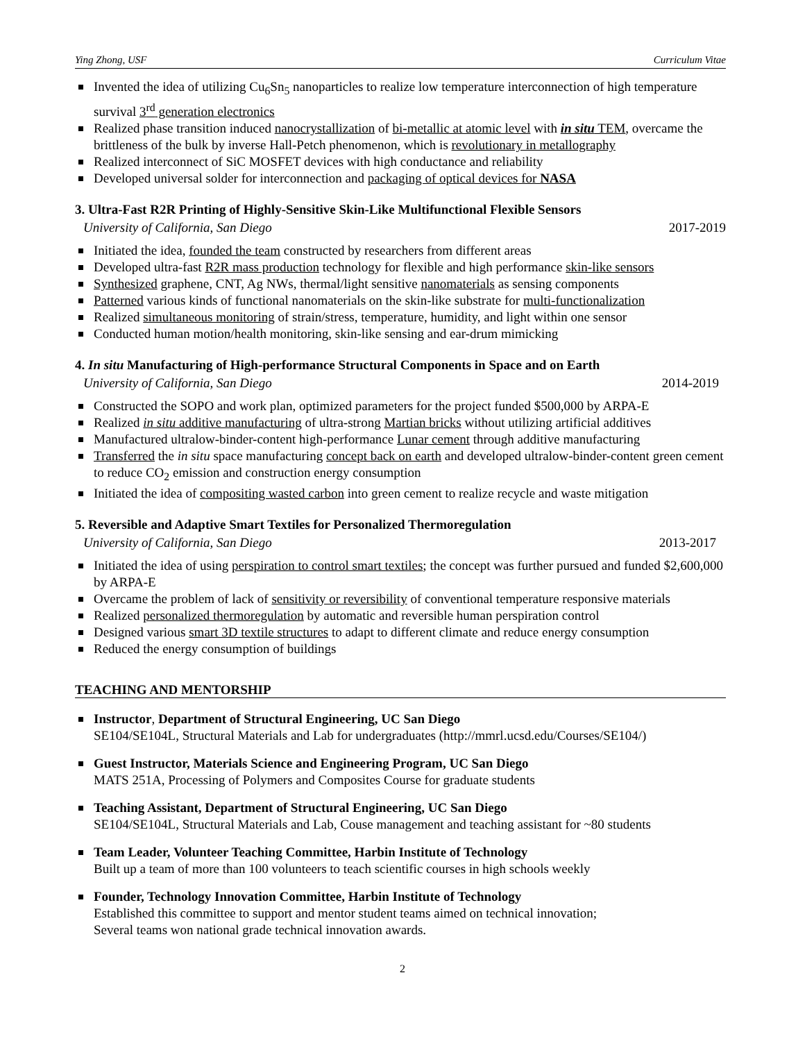Ying Zhong, USF Curriculum Vitae
Invented the idea of utilizing Cu<sub>6</sub>Sn<sub>5</sub> nanoparticles to realize low temperature interconnection of high temperature survival 3<sup>rd</sup> generation electronics
Realized phase transition induced nanocrystallization of bi-metallic at atomic level with in situ TEM, overcame the brittleness of the bulk by inverse Hall-Petch phenomenon, which is revolutionary in metallography
Realized interconnect of SiC MOSFET devices with high conductance and reliability
Developed universal solder for interconnection and packaging of optical devices for NASA
3. Ultra-Fast R2R Printing of Highly-Sensitive Skin-Like Multifunctional Flexible Sensors
University of California, San Diego 2017-2019
Initiated the idea, founded the team constructed by researchers from different areas
Developed ultra-fast R2R mass production technology for flexible and high performance skin-like sensors
Synthesized graphene, CNT, Ag NWs, thermal/light sensitive nanomaterials as sensing components
Patterned various kinds of functional nanomaterials on the skin-like substrate for multi-functionalization
Realized simultaneous monitoring of strain/stress, temperature, humidity, and light within one sensor
Conducted human motion/health monitoring, skin-like sensing and ear-drum mimicking
4. In situ Manufacturing of High-performance Structural Components in Space and on Earth
University of California, San Diego 2014-2019
Constructed the SOPO and work plan, optimized parameters for the project funded $500,000 by ARPA-E
Realized in situ additive manufacturing of ultra-strong Martian bricks without utilizing artificial additives
Manufactured ultralow-binder-content high-performance Lunar cement through additive manufacturing
Transferred the in situ space manufacturing concept back on earth and developed ultralow-binder-content green cement to reduce CO<sub>2</sub> emission and construction energy consumption
Initiated the idea of compositing wasted carbon into green cement to realize recycle and waste mitigation
5. Reversible and Adaptive Smart Textiles for Personalized Thermoregulation
University of California, San Diego 2013-2017
Initiated the idea of using perspiration to control smart textiles; the concept was further pursued and funded $2,600,000 by ARPA-E
Overcame the problem of lack of sensitivity or reversibility of conventional temperature responsive materials
Realized personalized thermoregulation by automatic and reversible human perspiration control
Designed various smart 3D textile structures to adapt to different climate and reduce energy consumption
Reduced the energy consumption of buildings
TEACHING AND MENTORSHIP
Instructor, Department of Structural Engineering, UC San Diego
SE104/SE104L, Structural Materials and Lab for undergraduates (http://mmrl.ucsd.edu/Courses/SE104/)
Guest Instructor, Materials Science and Engineering Program, UC San Diego
MATS 251A, Processing of Polymers and Composites Course for graduate students
Teaching Assistant, Department of Structural Engineering, UC San Diego
SE104/SE104L, Structural Materials and Lab, Couse management and teaching assistant for ~80 students
Team Leader, Volunteer Teaching Committee, Harbin Institute of Technology
Built up a team of more than 100 volunteers to teach scientific courses in high schools weekly
Founder, Technology Innovation Committee, Harbin Institute of Technology
Established this committee to support and mentor student teams aimed on technical innovation;
Several teams won national grade technical innovation awards.
2